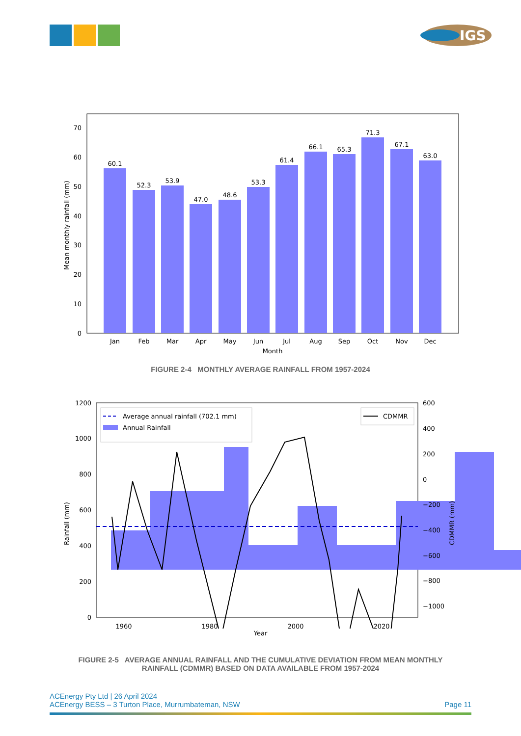IGS
60.1
52.3
53.9
47.0
48.6
53.3
61.4
66.1
65.3
71.3
67.1
63.0
Jan
Feb
Mar
Apr
May
Jun
Jul
Aug
Sep
Oct
Nov
Dec
Month
0
10
20
30
40
50
60
70
Mean monthly rainfall (mm)
FIGURE 2-4 MONTHLY AVERAGE RAINFALL FROM 1957-2024
Average annual rainfall (702.1 mm)
Annual Rainfall
CDMMR
0
200
400
600
800
1000
1200
600
400
200
0
−200
−400
−600
−800
−1000
1960
1980
2000
2020
Rainfall (mm)
CDMMR (mm)
Year
FIGURE 2-5 AVERAGE ANNUAL RAINFALL AND THE CUMULATIVE DEVIATION FROM MEAN MONTHLY
RAINFALL (CDMMR) BASED ON DATA AVAILABLE FROM 1957-2024
ACEnergy Pty Ltd | 26 April 2024
ACEnergy BESS – 3 Turton Place, Murrumbateman, NSW Page 11